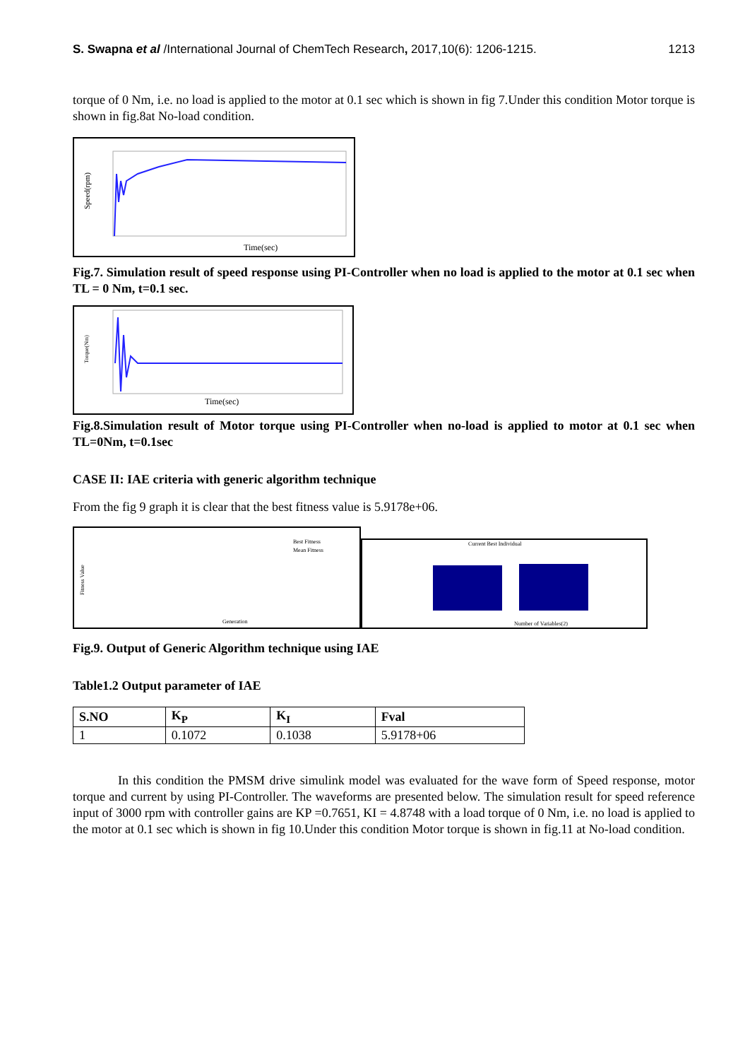S. Swapna et al /International Journal of ChemTech Research, 2017,10(6): 1206-1215. 1213
torque of 0 Nm, i.e. no load is applied to the motor at 0.1 sec which is shown in fig 7.Under this condition Motor torque is shown in fig.8at No-load condition.
Speed(rpm)
Time(sec)
Fig.7. Simulation result of speed response using PI-Controller when no load is applied to the motor at 0.1 sec when TL = 0 Nm, t=0.1 sec.
Torque(Nm)
Time(sec)
Fig.8.Simulation result of Motor torque using PI-Controller when no-load is applied to motor at 0.1 sec when TL=0Nm, t=0.1sec
CASE II: IAE criteria with generic algorithm technique
From the fig 9 graph it is clear that the best fitness value is 5.9178e+06.
Fitness Value
Best Fitness
Mean Fitness
Generation
Current Best Individual
Number of Variables(2)
Fig.9. Output of Generic Algorithm technique using IAE
Table1.2 Output parameter of IAE
| S.NO | K<sub>P</sub> | K<sub>I</sub> | Fval |
| --- | --- | --- | --- |
| 1 | 0.1072 | 0.1038 | 5.9178+06 |
In this condition the PMSM drive simulink model was evaluated for the wave form of Speed response, motor torque and current by using PI-Controller. The waveforms are presented below. The simulation result for speed reference input of 3000 rpm with controller gains are KP =0.7651, KI = 4.8748 with a load torque of 0 Nm, i.e. no load is applied to the motor at 0.1 sec which is shown in fig 10.Under this condition Motor torque is shown in fig.11 at No-load condition.